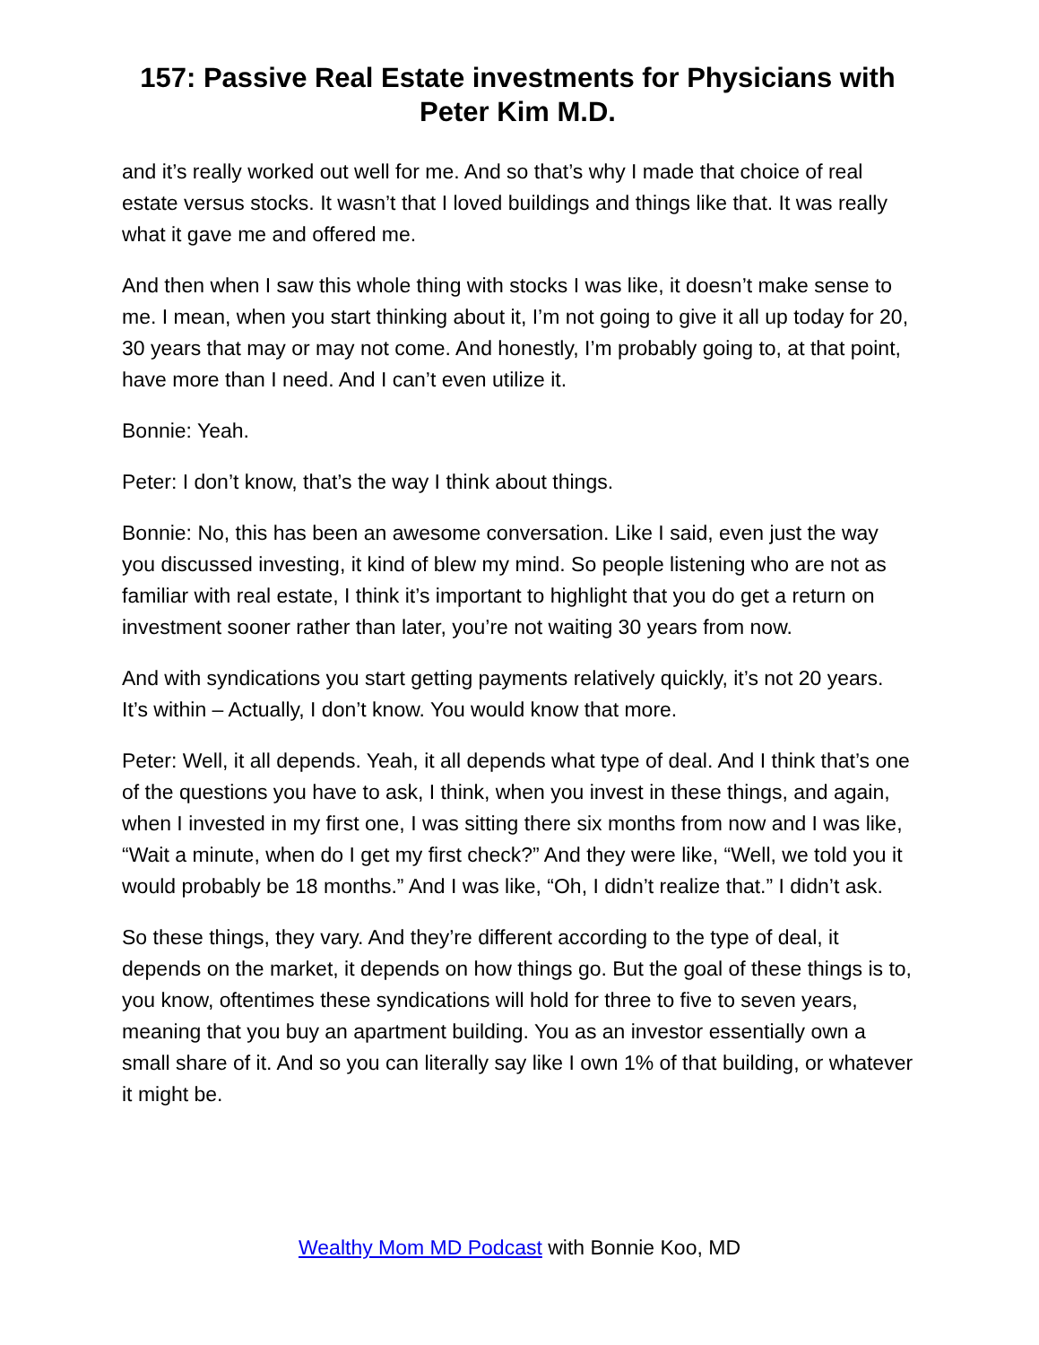157: Passive Real Estate investments for Physicians with Peter Kim M.D.
and it’s really worked out well for me. And so that’s why I made that choice of real estate versus stocks. It wasn’t that I loved buildings and things like that. It was really what it gave me and offered me.
And then when I saw this whole thing with stocks I was like, it doesn’t make sense to me. I mean, when you start thinking about it, I’m not going to give it all up today for 20, 30 years that may or may not come. And honestly, I’m probably going to, at that point, have more than I need. And I can’t even utilize it.
Bonnie: Yeah.
Peter: I don’t know, that’s the way I think about things.
Bonnie: No, this has been an awesome conversation. Like I said, even just the way you discussed investing, it kind of blew my mind. So people listening who are not as familiar with real estate, I think it’s important to highlight that you do get a return on investment sooner rather than later, you’re not waiting 30 years from now.
And with syndications you start getting payments relatively quickly, it’s not 20 years. It’s within – Actually, I don’t know. You would know that more.
Peter: Well, it all depends. Yeah, it all depends what type of deal. And I think that’s one of the questions you have to ask, I think, when you invest in these things, and again, when I invested in my first one, I was sitting there six months from now and I was like, “Wait a minute, when do I get my first check?” And they were like, “Well, we told you it would probably be 18 months.” And I was like, “Oh, I didn’t realize that.” I didn’t ask.
So these things, they vary. And they’re different according to the type of deal, it depends on the market, it depends on how things go. But the goal of these things is to, you know, oftentimes these syndications will hold for three to five to seven years, meaning that you buy an apartment building. You as an investor essentially own a small share of it. And so you can literally say like I own 1% of that building, or whatever it might be.
Wealthy Mom MD Podcast with Bonnie Koo, MD